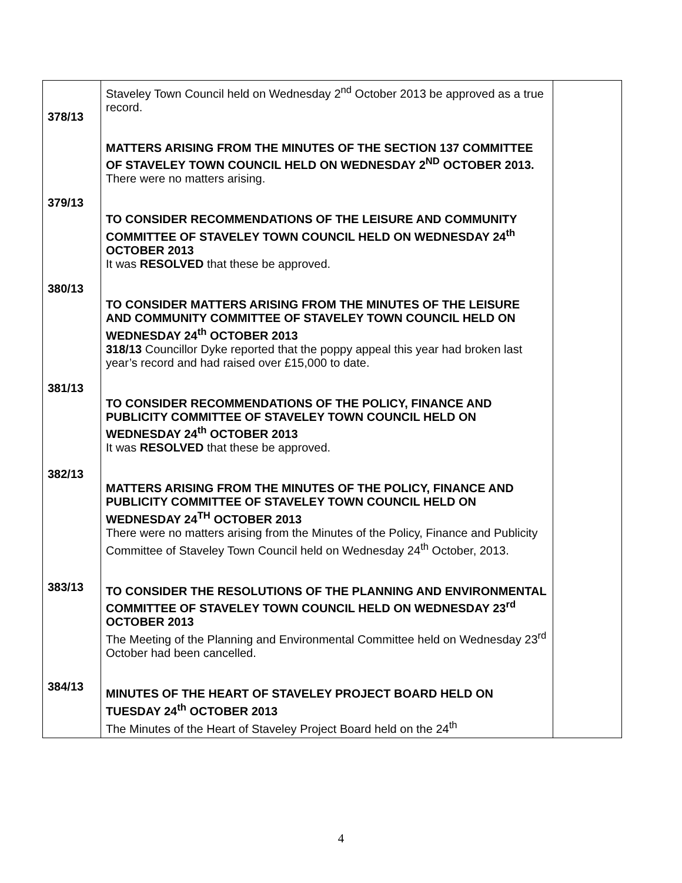| 378/13 379/13 380/13 381/13 382/13 383/13 384/13 | Staveley Town Council held on Wednesday 2<sup>nd</sup> October 2013 be approved as a true record. MATTERS ARISING FROM THE MINUTES OF THE SECTION 137 COMMITTEE OF STAVELEY TOWN COUNCIL HELD ON WEDNESDAY 2<sup>ND</sup> OCTOBER 2013. There were no matters arising. TO CONSIDER RECOMMENDATIONS OF THE LEISURE AND COMMUNITY COMMITTEE OF STAVELEY TOWN COUNCIL HELD ON WEDNESDAY 24<sup>th</sup> OCTOBER 2013 It was RESOLVED that these be approved. TO CONSIDER MATTERS ARISING FROM THE MINUTES OF THE LEISURE AND COMMUNITY COMMITTEE OF STAVELEY TOWN COUNCIL HELD ON WEDNESDAY 24<sup>th</sup> OCTOBER 2013 318/13 Councillor Dyke reported that the poppy appeal this year had broken last year’s record and had raised over £15,000 to date. TO CONSIDER RECOMMENDATIONS OF THE POLICY, FINANCE AND PUBLICITY COMMITTEE OF STAVELEY TOWN COUNCIL HELD ON WEDNESDAY 24<sup>th</sup> OCTOBER 2013 It was RESOLVED that these be approved. MATTERS ARISING FROM THE MINUTES OF THE POLICY, FINANCE AND PUBLICITY COMMITTEE OF STAVELEY TOWN COUNCIL HELD ON WEDNESDAY 24<sup>TH</sup> OCTOBER 2013 There were no matters arising from the Minutes of the Policy, Finance and Publicity Committee of Staveley Town Council held on Wednesday 24<sup>th</sup> October, 2013. TO CONSIDER THE RESOLUTIONS OF THE PLANNING AND ENVIRONMENTAL COMMITTEE OF STAVELEY TOWN COUNCIL HELD ON WEDNESDAY 23<sup>rd</sup> OCTOBER 2013 The Meeting of the Planning and Environmental Committee held on Wednesday 23<sup>rd</sup> October had been cancelled. MINUTES OF THE HEART OF STAVELEY PROJECT BOARD HELD ON TUESDAY 24<sup>th</sup> OCTOBER 2013 The Minutes of the Heart of Staveley Project Board held on the 24<sup>th</sup> | |
4